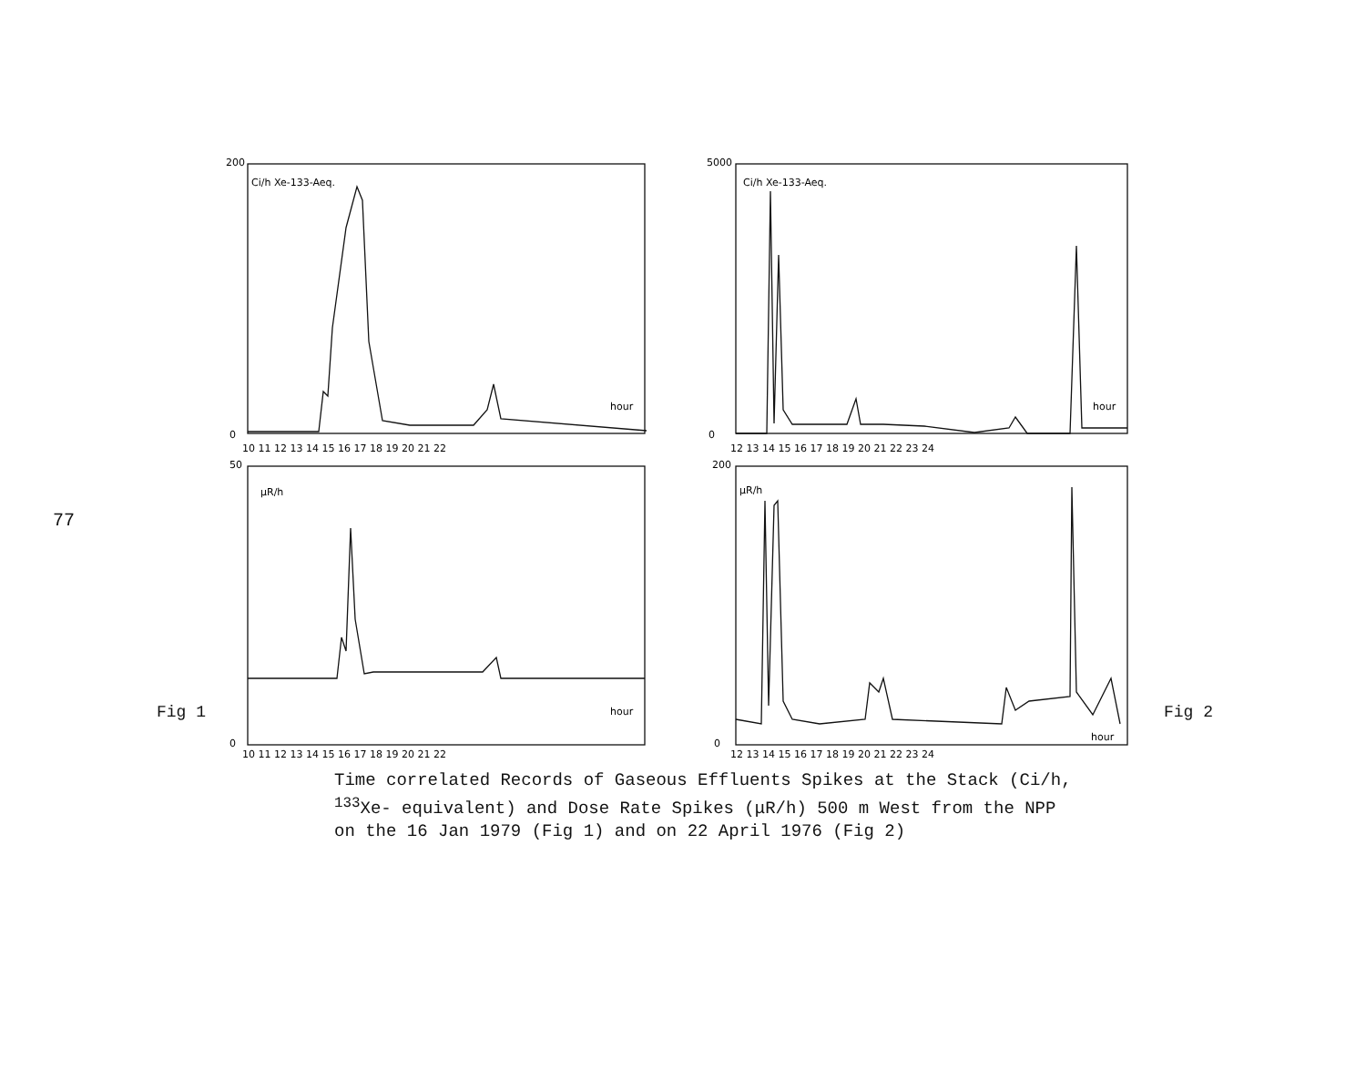77
200
0
Ci/h Xe-133-Aeq.
hour
50
0
μR/h
hour
5000
0
Ci/h Xe-133-Aeq.
hour
200
0
μR/h
hour
10 11 12 13 14 15 16 17 18 19 20 21 22
10 11 12 13 14 15 16 17 18 19 20 21 22
12 13 14 15 16 17 18 19 20 21 22 23 24
12 13 14 15 16 17 18 19 20 21 22 23 24
Fig 1 Fig 2
Time correlated Records of Gaseous Effluents Spikes at the Stack (Ci/h,
<sup>133</sup>Xe- equivalent) and Dose Rate Spikes (μR/h) 500 m West from the NPP
on the 16 Jan 1979 (Fig 1) and on 22 April 1976 (Fig 2)